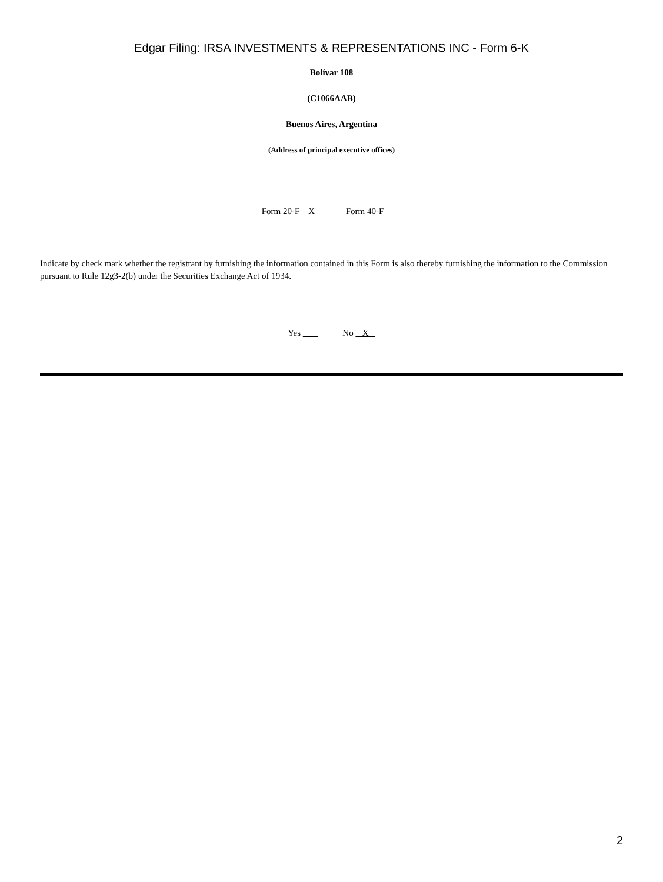Edgar Filing: IRSA INVESTMENTS & REPRESENTATIONS INC - Form 6-K
Bolívar 108
(C1066AAB)
Buenos Aires, Argentina
(Address of principal executive offices)
Form 20-F X Form 40-F
Indicate by check mark whether the registrant by furnishing the information contained in this Form is also thereby furnishing the information to the Commission pursuant to Rule 12g3-2(b) under the Securities Exchange Act of 1934.
Yes No X
2